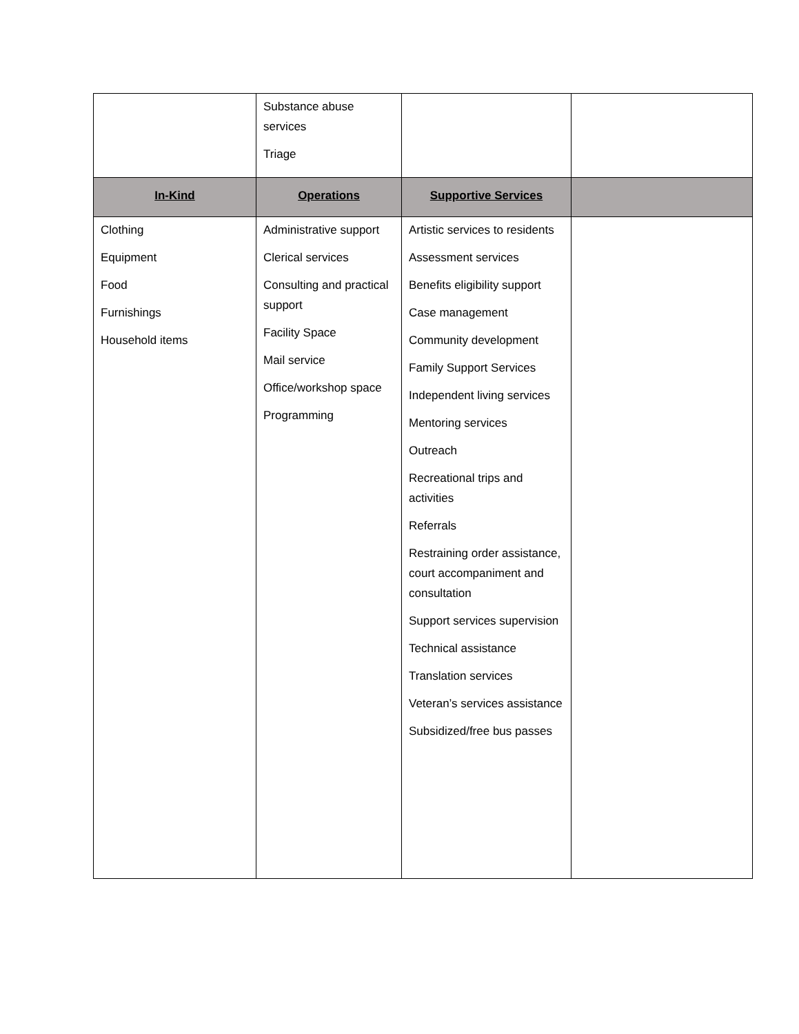| | Substance abuse services Triage | | |
| In-Kind | Operations | Supportive Services | |
| Clothing Equipment Food Furnishings Household items | Administrative support Clerical services Consulting and practical support Facility Space Mail service Office/workshop space Programming | Artistic services to residents Assessment services Benefits eligibility support Case management Community development Family Support Services Independent living services Mentoring services Outreach Recreational trips and activities Referrals Restraining order assistance, court accompaniment and consultation Support services supervision Technical assistance Translation services Veteran’s services assistance Subsidized/free bus passes | |